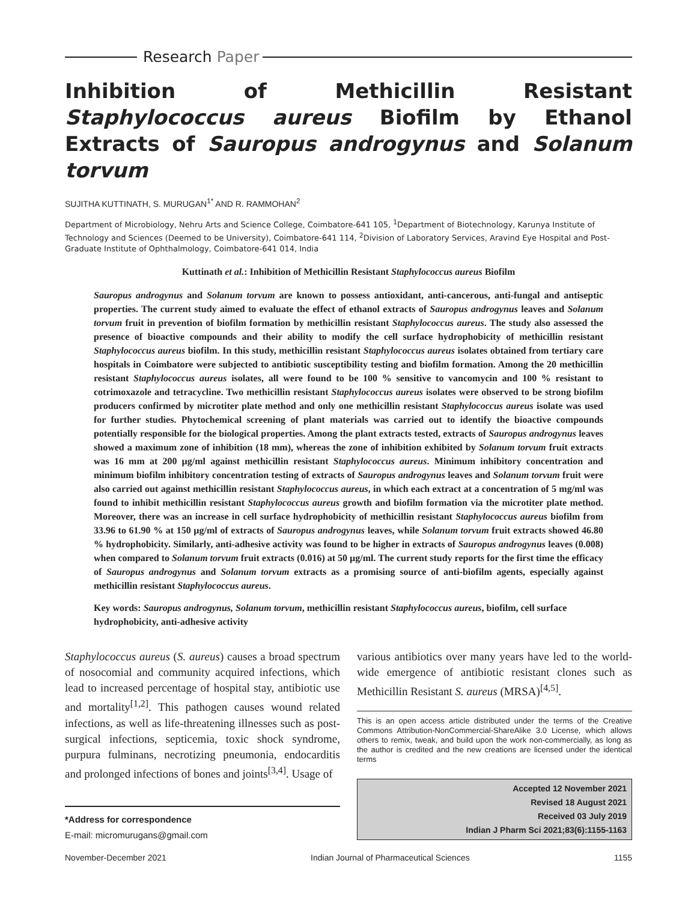Research Paper
Inhibition of Methicillin Resistant Staphylococcus aureus Biofilm by Ethanol Extracts of Sauropus androgynus and Solanum torvum
SUJITHA KUTTINATH, S. MURUGAN<sup>1*</sup> AND R. RAMMOHAN<sup>2</sup>
Department of Microbiology, Nehru Arts and Science College, Coimbatore-641 105, <sup>1</sup>Department of Biotechnology, Karunya Institute of Technology and Sciences (Deemed to be University), Coimbatore-641 114, <sup>2</sup>Division of Laboratory Services, Aravind Eye Hospital and Post-Graduate Institute of Ophthalmology, Coimbatore-641 014, India
Kuttinath et al.: Inhibition of Methicillin Resistant Staphylococcus aureus Biofilm
Sauropus androgynus and Solanum torvum are known to possess antioxidant, anti-cancerous, anti-fungal and antiseptic properties. The current study aimed to evaluate the effect of ethanol extracts of Sauropus androgynus leaves and Solanum torvum fruit in prevention of biofilm formation by methicillin resistant Staphylococcus aureus. The study also assessed the presence of bioactive compounds and their ability to modify the cell surface hydrophobicity of methicillin resistant Staphylococcus aureus biofilm. In this study, methicillin resistant Staphylococcus aureus isolates obtained from tertiary care hospitals in Coimbatore were subjected to antibiotic susceptibility testing and biofilm formation. Among the 20 methicillin resistant Staphylococcus aureus isolates, all were found to be 100 % sensitive to vancomycin and 100 % resistant to cotrimoxazole and tetracycline. Two methicillin resistant Staphylococcus aureus isolates were observed to be strong biofilm producers confirmed by microtiter plate method and only one methicillin resistant Staphylococcus aureus isolate was used for further studies. Phytochemical screening of plant materials was carried out to identify the bioactive compounds potentially responsible for the biological properties. Among the plant extracts tested, extracts of Sauropus androgynus leaves showed a maximum zone of inhibition (18 mm), whereas the zone of inhibition exhibited by Solanum torvum fruit extracts was 16 mm at 200 µg/ml against methicillin resistant Staphylococcus aureus. Minimum inhibitory concentration and minimum biofilm inhibitory concentration testing of extracts of Sauropus androgynus leaves and Solanum torvum fruit were also carried out against methicillin resistant Staphylococcus aureus, in which each extract at a concentration of 5 mg/ml was found to inhibit methicillin resistant Staphylococcus aureus growth and biofilm formation via the microtiter plate method. Moreover, there was an increase in cell surface hydrophobicity of methicillin resistant Staphylococcus aureus biofilm from 33.96 to 61.90 % at 150 µg/ml of extracts of Sauropus androgynus leaves, while Solanum torvum fruit extracts showed 46.80 % hydrophobicity. Similarly, anti-adhesive activity was found to be higher in extracts of Sauropus androgynus leaves (0.008) when compared to Solanum torvum fruit extracts (0.016) at 50 µg/ml. The current study reports for the first time the efficacy of Sauropus androgynus and Solanum torvum extracts as a promising source of anti-biofilm agents, especially against methicillin resistant Staphylococcus aureus.
Key words: Sauropus androgynus, Solanum torvum, methicillin resistant Staphylococcus aureus, biofilm, cell surface hydrophobicity, anti-adhesive activity
Staphylococcus aureus (S. aureus) causes a broad spectrum of nosocomial and community acquired infections, which lead to increased percentage of hospital stay, antibiotic use and mortality<sup>[1,2]</sup>. This pathogen causes wound related infections, as well as life-threatening illnesses such as post-surgical infections, septicemia, toxic shock syndrome, purpura fulminans, necrotizing pneumonia, endocarditis and prolonged infections of bones and joints<sup>[3,4]</sup>. Usage of
*Address for correspondence
E-mail: micromurugans@gmail.com
various antibiotics over many years have led to the world-wide emergence of antibiotic resistant clones such as Methicillin Resistant S. aureus (MRSA)<sup>[4,5]</sup>.
This is an open access article distributed under the terms of the Creative Commons Attribution-NonCommercial-ShareAlike 3.0 License, which allows others to remix, tweak, and build upon the work non-commercially, as long as the author is credited and the new creations are licensed under the identical terms
Accepted 12 November 2021
Revised 18 August 2021
Received 03 July 2019
Indian J Pharm Sci 2021;83(6):1155-1163
November-December 2021 Indian Journal of Pharmaceutical Sciences 1155